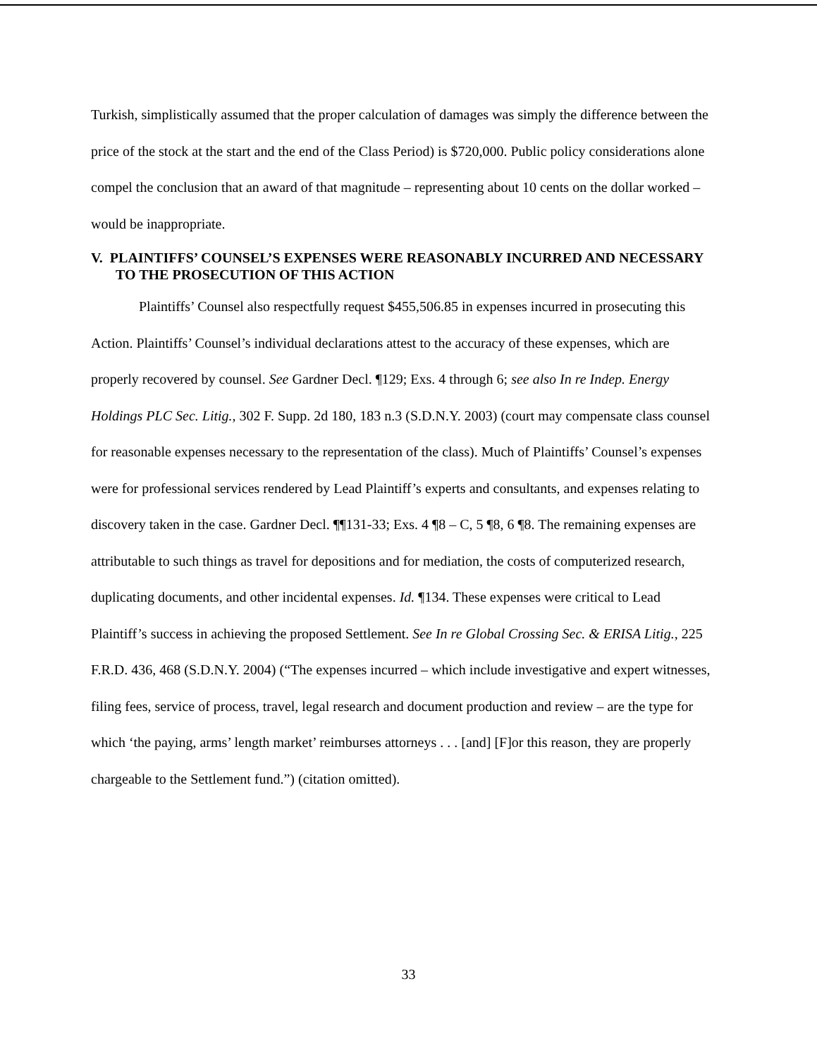Turkish, simplistically assumed that the proper calculation of damages was simply the difference between the price of the stock at the start and the end of the Class Period) is $720,000. Public policy considerations alone compel the conclusion that an award of that magnitude – representing about 10 cents on the dollar worked – would be inappropriate.
V. PLAINTIFFS’ COUNSEL’S EXPENSES WERE REASONABLY INCURRED AND NECESSARY TO THE PROSECUTION OF THIS ACTION
Plaintiffs’ Counsel also respectfully request $455,506.85 in expenses incurred in prosecuting this Action. Plaintiffs’ Counsel’s individual declarations attest to the accuracy of these expenses, which are properly recovered by counsel. See Gardner Decl. ¶129; Exs. 4 through 6; see also In re Indep. Energy Holdings PLC Sec. Litig., 302 F. Supp. 2d 180, 183 n.3 (S.D.N.Y. 2003) (court may compensate class counsel for reasonable expenses necessary to the representation of the class). Much of Plaintiffs’ Counsel’s expenses were for professional services rendered by Lead Plaintiff’s experts and consultants, and expenses relating to discovery taken in the case. Gardner Decl. ¶¶131-33; Exs. 4 ¶8 – C, 5 ¶8, 6 ¶8. The remaining expenses are attributable to such things as travel for depositions and for mediation, the costs of computerized research, duplicating documents, and other incidental expenses. Id. ¶134. These expenses were critical to Lead Plaintiff’s success in achieving the proposed Settlement. See In re Global Crossing Sec. & ERISA Litig., 225 F.R.D. 436, 468 (S.D.N.Y. 2004) (“The expenses incurred – which include investigative and expert witnesses, filing fees, service of process, travel, legal research and document production and review – are the type for which ‘the paying, arms’ length market’ reimburses attorneys . . . [and] [F]or this reason, they are properly chargeable to the Settlement fund.”) (citation omitted).
33